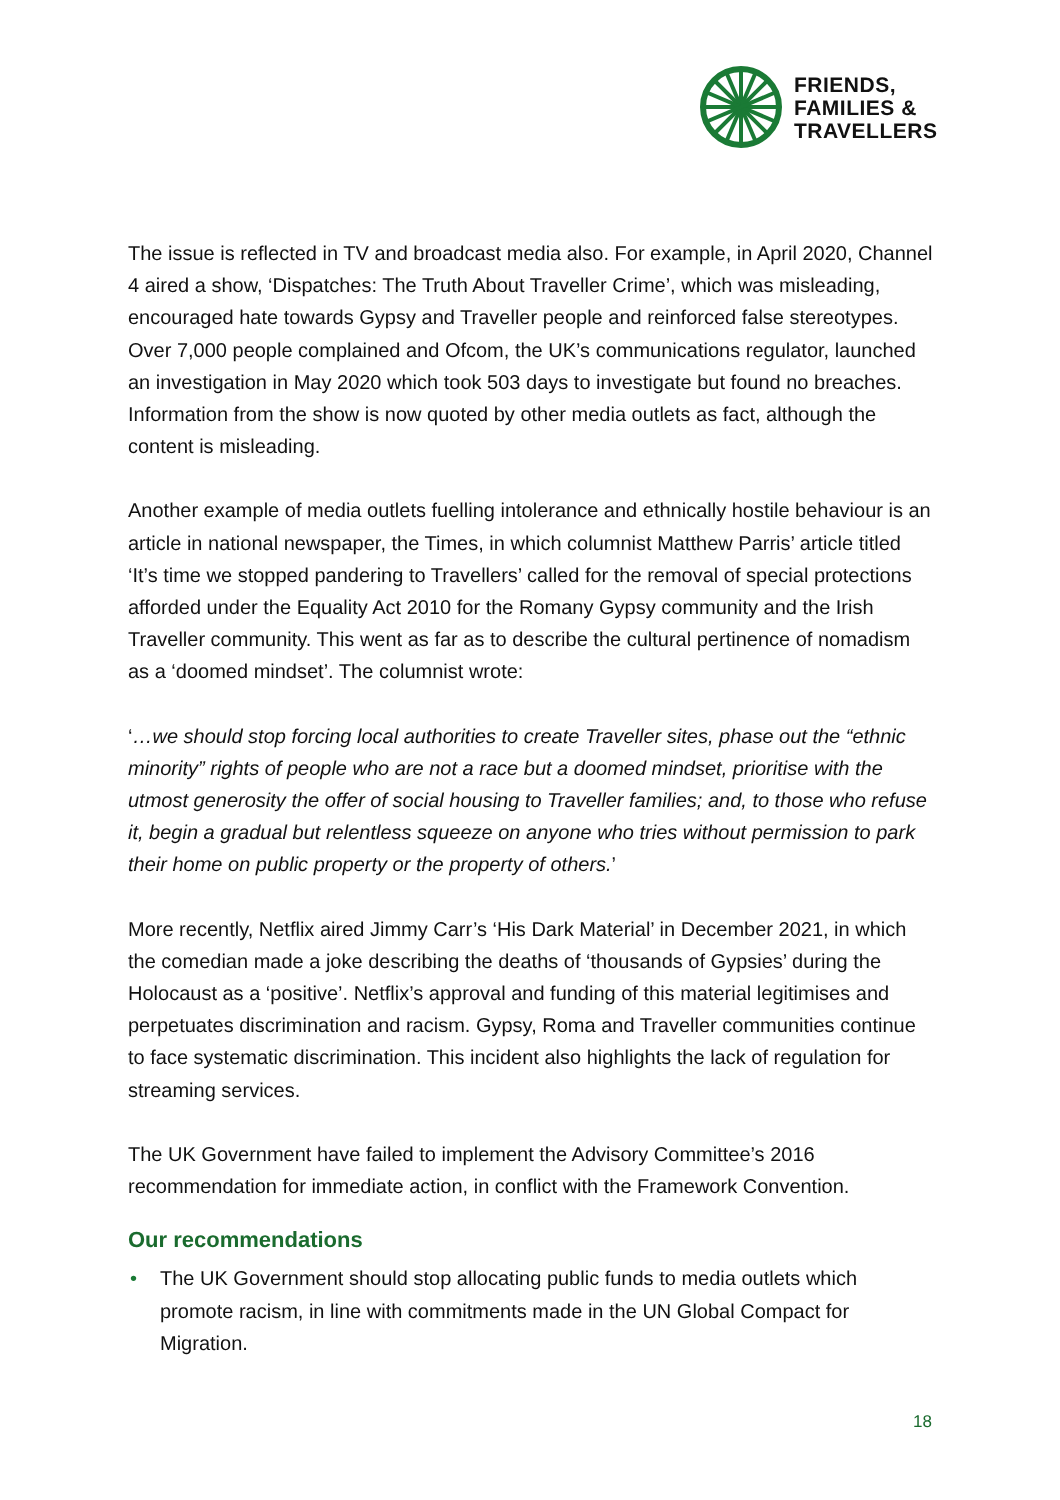FRIENDS,
FAMILIES &
TRAVELLERS
The issue is reflected in TV and broadcast media also. For example, in April 2020, Channel 4 aired a show, ‘Dispatches: The Truth About Traveller Crime’, which was misleading, encouraged hate towards Gypsy and Traveller people and reinforced false stereotypes. Over 7,000 people complained and Ofcom, the UK’s communications regulator, launched an investigation in May 2020 which took 503 days to investigate but found no breaches. Information from the show is now quoted by other media outlets as fact, although the content is misleading.
Another example of media outlets fuelling intolerance and ethnically hostile behaviour is an article in national newspaper, the Times, in which columnist Matthew Parris’ article titled ‘It’s time we stopped pandering to Travellers’ called for the removal of special protections afforded under the Equality Act 2010 for the Romany Gypsy community and the Irish Traveller community. This went as far as to describe the cultural pertinence of nomadism as a ‘doomed mindset’. The columnist wrote:
‘…we should stop forcing local authorities to create Traveller sites, phase out the “ethnic minority” rights of people who are not a race but a doomed mindset, prioritise with the utmost generosity the offer of social housing to Traveller families; and, to those who refuse it, begin a gradual but relentless squeeze on anyone who tries without permission to park their home on public property or the property of others.’
More recently, Netflix aired Jimmy Carr’s ‘His Dark Material’ in December 2021, in which the comedian made a joke describing the deaths of ‘thousands of Gypsies’ during the Holocaust as a ‘positive’. Netflix’s approval and funding of this material legitimises and perpetuates discrimination and racism. Gypsy, Roma and Traveller communities continue to face systematic discrimination. This incident also highlights the lack of regulation for streaming services.
The UK Government have failed to implement the Advisory Committee’s 2016 recommendation for immediate action, in conflict with the Framework Convention.
Our recommendations
• The UK Government should stop allocating public funds to media outlets which promote racism, in line with commitments made in the UN Global Compact for Migration.
18